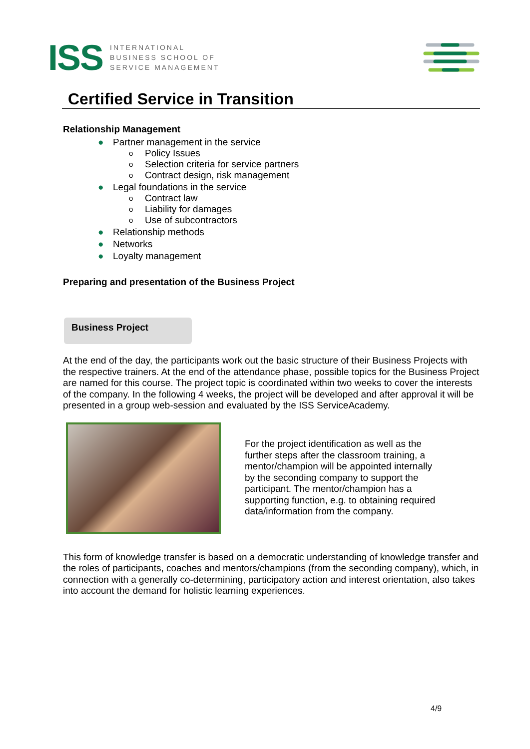ISS
INTERNATIONAL
BUSINESS SCHOOL OF
SERVICE MANAGEMENT
Certified Service in Transition
Relationship Management
● Partner management in the service
o Policy Issues
o Selection criteria for service partners
o Contract design, risk management
● Legal foundations in the service
o Contract law
o Liability for damages
o Use of subcontractors
● Relationship methods
● Networks
● Loyalty management
Preparing and presentation of the Business Project
Business Project
At the end of the day, the participants work out the basic structure of their Business Projects with the respective trainers. At the end of the attendance phase, possible topics for the Business Project are named for this course. The project topic is coordinated within two weeks to cover the interests of the company. In the following 4 weeks, the project will be developed and after approval it will be presented in a group web-session and evaluated by the ISS ServiceAcademy.
For the project identification as well as the further steps after the classroom training, a mentor/champion will be appointed internally by the seconding company to support the participant. The mentor/champion has a supporting function, e.g. to obtaining required data/information from the company.
This form of knowledge transfer is based on a democratic understanding of knowledge transfer and the roles of participants, coaches and mentors/champions (from the seconding company), which, in connection with a generally co-determining, participatory action and interest orientation, also takes into account the demand for holistic learning experiences.
4/9